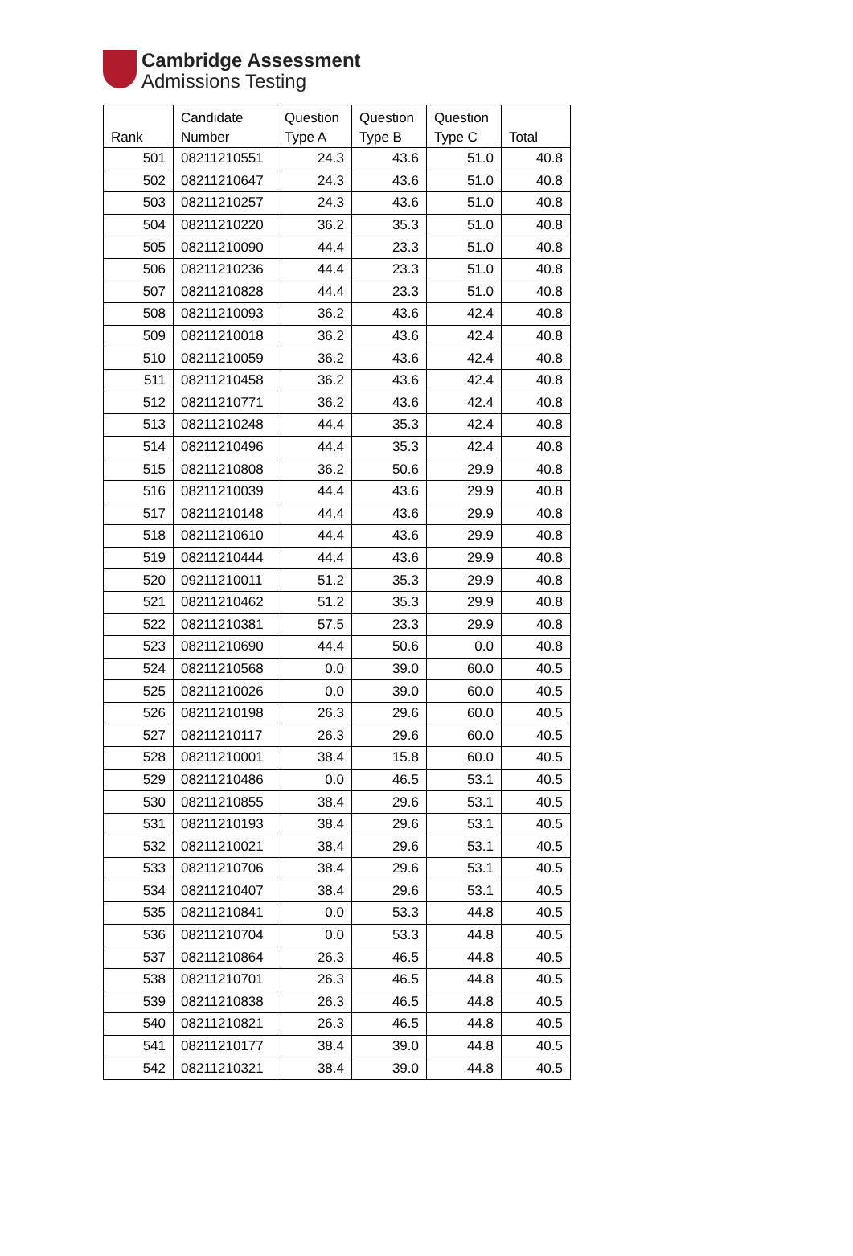Cambridge Assessment
Admissions Testing
| Rank | Candidate Number | Question Type A | Question Type B | Question Type C | Total |
| --- | --- | --- | --- | --- | --- |
| 501 | 08211210551 | 24.3 | 43.6 | 51.0 | 40.8 |
| 502 | 08211210647 | 24.3 | 43.6 | 51.0 | 40.8 |
| 503 | 08211210257 | 24.3 | 43.6 | 51.0 | 40.8 |
| 504 | 08211210220 | 36.2 | 35.3 | 51.0 | 40.8 |
| 505 | 08211210090 | 44.4 | 23.3 | 51.0 | 40.8 |
| 506 | 08211210236 | 44.4 | 23.3 | 51.0 | 40.8 |
| 507 | 08211210828 | 44.4 | 23.3 | 51.0 | 40.8 |
| 508 | 08211210093 | 36.2 | 43.6 | 42.4 | 40.8 |
| 509 | 08211210018 | 36.2 | 43.6 | 42.4 | 40.8 |
| 510 | 08211210059 | 36.2 | 43.6 | 42.4 | 40.8 |
| 511 | 08211210458 | 36.2 | 43.6 | 42.4 | 40.8 |
| 512 | 08211210771 | 36.2 | 43.6 | 42.4 | 40.8 |
| 513 | 08211210248 | 44.4 | 35.3 | 42.4 | 40.8 |
| 514 | 08211210496 | 44.4 | 35.3 | 42.4 | 40.8 |
| 515 | 08211210808 | 36.2 | 50.6 | 29.9 | 40.8 |
| 516 | 08211210039 | 44.4 | 43.6 | 29.9 | 40.8 |
| 517 | 08211210148 | 44.4 | 43.6 | 29.9 | 40.8 |
| 518 | 08211210610 | 44.4 | 43.6 | 29.9 | 40.8 |
| 519 | 08211210444 | 44.4 | 43.6 | 29.9 | 40.8 |
| 520 | 09211210011 | 51.2 | 35.3 | 29.9 | 40.8 |
| 521 | 08211210462 | 51.2 | 35.3 | 29.9 | 40.8 |
| 522 | 08211210381 | 57.5 | 23.3 | 29.9 | 40.8 |
| 523 | 08211210690 | 44.4 | 50.6 | 0.0 | 40.8 |
| 524 | 08211210568 | 0.0 | 39.0 | 60.0 | 40.5 |
| 525 | 08211210026 | 0.0 | 39.0 | 60.0 | 40.5 |
| 526 | 08211210198 | 26.3 | 29.6 | 60.0 | 40.5 |
| 527 | 08211210117 | 26.3 | 29.6 | 60.0 | 40.5 |
| 528 | 08211210001 | 38.4 | 15.8 | 60.0 | 40.5 |
| 529 | 08211210486 | 0.0 | 46.5 | 53.1 | 40.5 |
| 530 | 08211210855 | 38.4 | 29.6 | 53.1 | 40.5 |
| 531 | 08211210193 | 38.4 | 29.6 | 53.1 | 40.5 |
| 532 | 08211210021 | 38.4 | 29.6 | 53.1 | 40.5 |
| 533 | 08211210706 | 38.4 | 29.6 | 53.1 | 40.5 |
| 534 | 08211210407 | 38.4 | 29.6 | 53.1 | 40.5 |
| 535 | 08211210841 | 0.0 | 53.3 | 44.8 | 40.5 |
| 536 | 08211210704 | 0.0 | 53.3 | 44.8 | 40.5 |
| 537 | 08211210864 | 26.3 | 46.5 | 44.8 | 40.5 |
| 538 | 08211210701 | 26.3 | 46.5 | 44.8 | 40.5 |
| 539 | 08211210838 | 26.3 | 46.5 | 44.8 | 40.5 |
| 540 | 08211210821 | 26.3 | 46.5 | 44.8 | 40.5 |
| 541 | 08211210177 | 38.4 | 39.0 | 44.8 | 40.5 |
| 542 | 08211210321 | 38.4 | 39.0 | 44.8 | 40.5 |